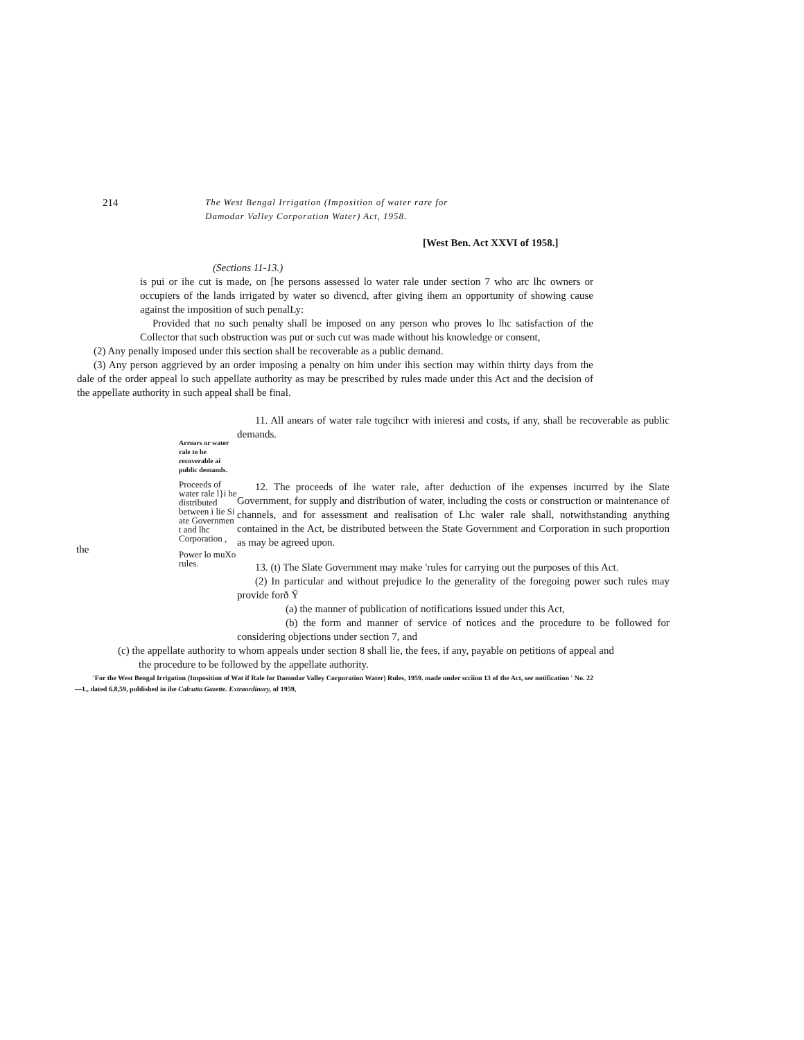214
The West Bengal Irrigation (Imposition of water rare for Damodar Valley Corporation Water) Act, 1958.
[West Ben. Act XXVI of 1958.]
(Sections 11-13.)
is pui or ihe cut is made, on [he persons assessed lo water rale under section 7 who arc lhc owners or occupiers of the lands irrigated by water so divencd, after giving ihem an opportunity of showing cause against the imposition of such penalLy:
Provided that no such penalty shall be imposed on any person who proves lo lhc satisfaction of the Collector that such obstruction was put or such cut was made without his knowledge or consent,
(2) Any penally imposed under this section shall be recoverable as a public demand.
(3) Any person aggrieved by an order imposing a penalty on him under ihis section may within thirty days from the dale of the order appeal lo such appellate authority as may be prescribed by rules made under this Act and the decision of the appellate authority in such appeal shall be final.
the
Arrears or water rale to be recoverable ai public demands.
Proceeds of water rale l}i he distributed between i lie Si ate Governmen t and lhc Corporation ,
Power lo muXo rules.
11. All anears of water rale togcihcr with inieresi and costs, if any, shall be recoverable as public demands.
12. The proceeds of ihe water rale, after deduction of ihe expenses incurred by ihe Slate Government, for supply and distribution of water, including the costs or construction or maintenance of channels, and for assessment and realisation of Lhc waler rale shall, notwithstanding anything contained in the Act, be distributed between the State Government and Corporation in such proportion as may be agreed upon.
13. (t) The Slate Government may make 'rules for carrying out the purposes of this Act.
(2) In particular and without prejudice lo the generality of the foregoing power such rules may provide forð Ÿ
(a) the manner of publication of notifications issued under this Act,
(b) the form and manner of service of notices and the procedure to be followed for considering objections under section 7, and
(c) the appellate authority to whom appeals under section 8 shall lie, the fees, if any, payable on petitions of appeal and the procedure to be followed by the appellate authority.
'For the West Bengal Irrigation (Imposition of Wat if Rale for Damodar Valley Corporation Water) Rules, 1959. made under scciion 13 of the Act, see notification ' No. 22—1., dated 6.8,59, published in ihe Calcutta Gazette. Extraordinary, of 1959,